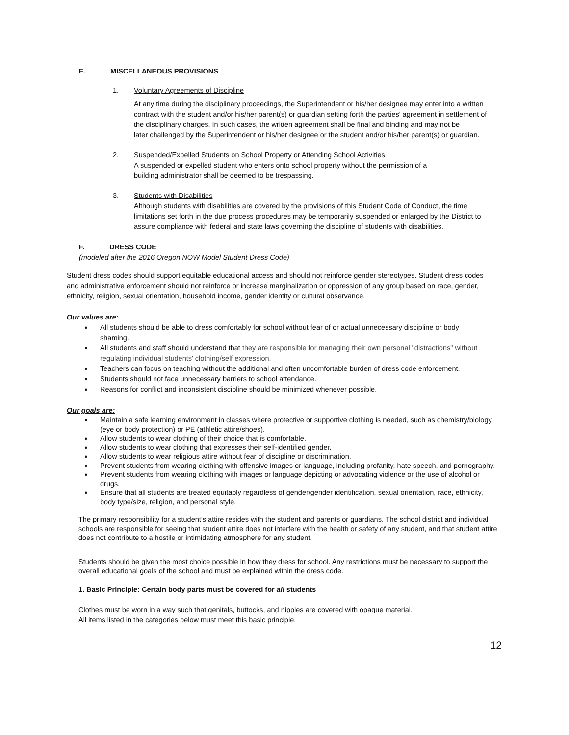E. MISCELLANEOUS PROVISIONS
1. Voluntary Agreements of Discipline
At any time during the disciplinary proceedings, the Superintendent or his/her designee may enter into a written contract with the student and/or his/her parent(s) or guardian setting forth the parties' agreement in settlement of the disciplinary charges. In such cases, the written agreement shall be final and binding and may not be
later challenged by the Superintendent or his/her designee or the student and/or his/her parent(s) or guardian.
2. Suspended/Expelled Students on School Property or Attending School Activities
A suspended or expelled student who enters onto school property without the permission of a building administrator shall be deemed to be trespassing.
3. Students with Disabilities
Although students with disabilities are covered by the provisions of this Student Code of Conduct, the time limitations set forth in the due process procedures may be temporarily suspended or enlarged by the District to assure compliance with federal and state laws governing the discipline of students with disabilities.
F. DRESS CODE
(modeled after the 2016 Oregon NOW Model Student Dress Code)
Student dress codes should support equitable educational access and should not reinforce gender stereotypes. Student dress codes and administrative enforcement should not reinforce or increase marginalization or oppression of any group based on race, gender, ethnicity, religion, sexual orientation, household income, gender identity or cultural observance.
Our values are:
All students should be able to dress comfortably for school without fear of or actual unnecessary discipline or body shaming.
All students and staff should understand that they are responsible for managing their own personal "distractions" without regulating individual students' clothing/self expression.
Teachers can focus on teaching without the additional and often uncomfortable burden of dress code enforcement.
Students should not face unnecessary barriers to school attendance.
Reasons for conflict and inconsistent discipline should be minimized whenever possible.
Our goals are:
Maintain a safe learning environment in classes where protective or supportive clothing is needed, such as chemistry/biology (eye or body protection) or PE (athletic attire/shoes).
Allow students to wear clothing of their choice that is comfortable.
Allow students to wear clothing that expresses their self-identified gender.
Allow students to wear religious attire without fear of discipline or discrimination.
Prevent students from wearing clothing with offensive images or language, including profanity, hate speech, and pornography.
Prevent students from wearing clothing with images or language depicting or advocating violence or the use of alcohol or drugs.
Ensure that all students are treated equitably regardless of gender/gender identification, sexual orientation, race, ethnicity, body type/size, religion, and personal style.
The primary responsibility for a student’s attire resides with the student and parents or guardians. The school district and individual schools are responsible for seeing that student attire does not interfere with the health or safety of any student, and that student attire does not contribute to a hostile or intimidating atmosphere for any student.
Students should be given the most choice possible in how they dress for school. Any restrictions must be necessary to support the overall educational goals of the school and must be explained within the dress code.
1. Basic Principle: Certain body parts must be covered for all students
Clothes must be worn in a way such that genitals, buttocks, and nipples are covered with opaque material.
All items listed in the categories below must meet this basic principle.
12